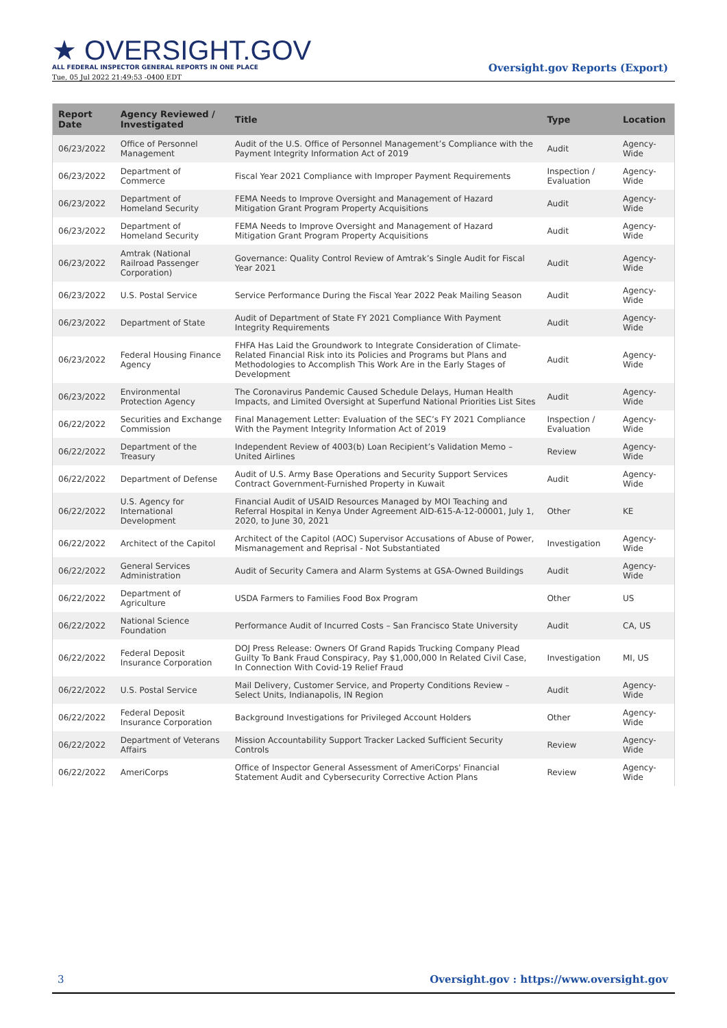★ OVERSIGHT.GOV
ALL FEDERAL INSPECTOR GENERAL REPORTS IN ONE PLACE
Tue, 05 Jul 2022 21:49:53 -0400 EDT
Oversight.gov Reports (Export)
| Report Date | Agency Reviewed / Investigated | Title | Type | Location |
| --- | --- | --- | --- | --- |
| 06/23/2022 | Office of Personnel Management | Audit of the U.S. Office of Personnel Management’s Compliance with the Payment Integrity Information Act of 2019 | Audit | Agency-Wide |
| 06/23/2022 | Department of Commerce | Fiscal Year 2021 Compliance with Improper Payment Requirements | Inspection / Evaluation | Agency-Wide |
| 06/23/2022 | Department of Homeland Security | FEMA Needs to Improve Oversight and Management of Hazard Mitigation Grant Program Property Acquisitions | Audit | Agency-Wide |
| 06/23/2022 | Department of Homeland Security | FEMA Needs to Improve Oversight and Management of Hazard Mitigation Grant Program Property Acquisitions | Audit | Agency-Wide |
| 06/23/2022 | Amtrak (National Railroad Passenger Corporation) | Governance: Quality Control Review of Amtrak’s Single Audit for Fiscal Year 2021 | Audit | Agency-Wide |
| 06/23/2022 | U.S. Postal Service | Service Performance During the Fiscal Year 2022 Peak Mailing Season | Audit | Agency-Wide |
| 06/23/2022 | Department of State | Audit of Department of State FY 2021 Compliance With Payment Integrity Requirements | Audit | Agency-Wide |
| 06/23/2022 | Federal Housing Finance Agency | FHFA Has Laid the Groundwork to Integrate Consideration of Climate-Related Financial Risk into its Policies and Programs but Plans and Methodologies to Accomplish This Work Are in the Early Stages of Development | Audit | Agency-Wide |
| 06/23/2022 | Environmental Protection Agency | The Coronavirus Pandemic Caused Schedule Delays, Human Health Impacts, and Limited Oversight at Superfund National Priorities List Sites | Audit | Agency-Wide |
| 06/22/2022 | Securities and Exchange Commission | Final Management Letter: Evaluation of the SEC’s FY 2021 Compliance With the Payment Integrity Information Act of 2019 | Inspection / Evaluation | Agency-Wide |
| 06/22/2022 | Department of the Treasury | Independent Review of 4003(b) Loan Recipient’s Validation Memo – United Airlines | Review | Agency-Wide |
| 06/22/2022 | Department of Defense | Audit of U.S. Army Base Operations and Security Support Services Contract Government-Furnished Property in Kuwait | Audit | Agency-Wide |
| 06/22/2022 | U.S. Agency for International Development | Financial Audit of USAID Resources Managed by MOI Teaching and Referral Hospital in Kenya Under Agreement AID-615-A-12-00001, July 1, 2020, to June 30, 2021 | Other | KE |
| 06/22/2022 | Architect of the Capitol | Architect of the Capitol (AOC) Supervisor Accusations of Abuse of Power, Mismanagement and Reprisal - Not Substantiated | Investigation | Agency-Wide |
| 06/22/2022 | General Services Administration | Audit of Security Camera and Alarm Systems at GSA-Owned Buildings | Audit | Agency-Wide |
| 06/22/2022 | Department of Agriculture | USDA Farmers to Families Food Box Program | Other | US |
| 06/22/2022 | National Science Foundation | Performance Audit of Incurred Costs – San Francisco State University | Audit | CA, US |
| 06/22/2022 | Federal Deposit Insurance Corporation | DOJ Press Release: Owners Of Grand Rapids Trucking Company Plead Guilty To Bank Fraud Conspiracy, Pay $1,000,000 In Related Civil Case, In Connection With Covid-19 Relief Fraud | Investigation | MI, US |
| 06/22/2022 | U.S. Postal Service | Mail Delivery, Customer Service, and Property Conditions Review – Select Units, Indianapolis, IN Region | Audit | Agency-Wide |
| 06/22/2022 | Federal Deposit Insurance Corporation | Background Investigations for Privileged Account Holders | Other | Agency-Wide |
| 06/22/2022 | Department of Veterans Affairs | Mission Accountability Support Tracker Lacked Sufficient Security Controls | Review | Agency-Wide |
| 06/22/2022 | AmeriCorps | Office of Inspector General Assessment of AmeriCorps' Financial Statement Audit and Cybersecurity Corrective Action Plans | Review | Agency-Wide |
3 Oversight.gov : https://www.oversight.gov